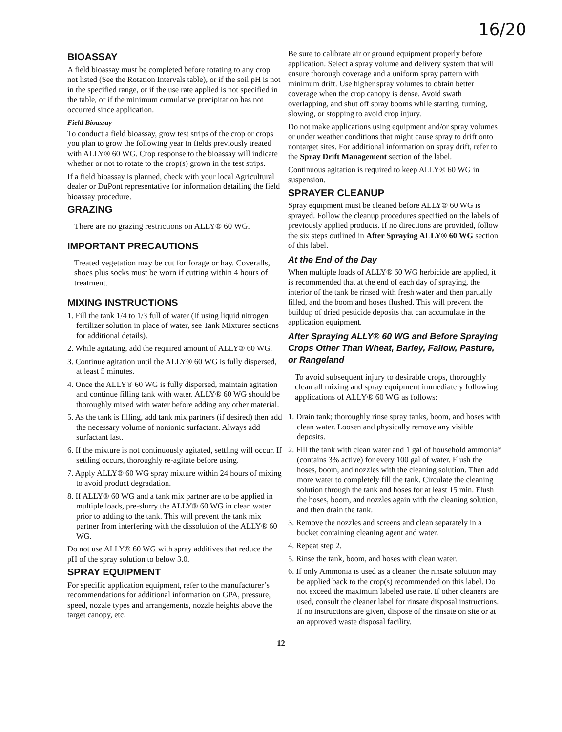16/20
BIOASSAY
A field bioassay must be completed before rotating to any crop not listed (See the Rotation Intervals table), or if the soil pH is not in the specified range, or if the use rate applied is not specified in the table, or if the minimum cumulative precipitation has not occurred since application.
Field Bioassay
To conduct a field bioassay, grow test strips of the crop or crops you plan to grow the following year in fields previously treated with ALLY® 60 WG. Crop response to the bioassay will indicate whether or not to rotate to the crop(s) grown in the test strips.
If a field bioassay is planned, check with your local Agricultural dealer or DuPont representative for information detailing the field bioassay procedure.
GRAZING
There are no grazing restrictions on ALLY® 60 WG.
IMPORTANT PRECAUTIONS
Treated vegetation may be cut for forage or hay. Coveralls, shoes plus socks must be worn if cutting within 4 hours of treatment.
MIXING INSTRUCTIONS
1. Fill the tank 1/4 to 1/3 full of water (If using liquid nitrogen fertilizer solution in place of water, see Tank Mixtures sections for additional details).
2. While agitating, add the required amount of ALLY® 60 WG.
3. Continue agitation until the ALLY® 60 WG is fully dispersed, at least 5 minutes.
4. Once the ALLY® 60 WG is fully dispersed, maintain agitation and continue filling tank with water. ALLY® 60 WG should be thoroughly mixed with water before adding any other material.
5. As the tank is filling, add tank mix partners (if desired) then add the necessary volume of nonionic surfactant. Always add surfactant last.
6. If the mixture is not continuously agitated, settling will occur. If settling occurs, thoroughly re-agitate before using.
7. Apply ALLY® 60 WG spray mixture within 24 hours of mixing to avoid product degradation.
8. If ALLY® 60 WG and a tank mix partner are to be applied in multiple loads, pre-slurry the ALLY® 60 WG in clean water prior to adding to the tank. This will prevent the tank mix partner from interfering with the dissolution of the ALLY® 60 WG.
Do not use ALLY® 60 WG with spray additives that reduce the pH of the spray solution to below 3.0.
SPRAY EQUIPMENT
For specific application equipment, refer to the manufacturer’s recommendations for additional information on GPA, pressure, speed, nozzle types and arrangements, nozzle heights above the target canopy, etc.
Be sure to calibrate air or ground equipment properly before application. Select a spray volume and delivery system that will ensure thorough coverage and a uniform spray pattern with minimum drift. Use higher spray volumes to obtain better coverage when the crop canopy is dense. Avoid swath overlapping, and shut off spray booms while starting, turning, slowing, or stopping to avoid crop injury.
Do not make applications using equipment and/or spray volumes or under weather conditions that might cause spray to drift onto nontarget sites. For additional information on spray drift, refer to the Spray Drift Management section of the label.
Continuous agitation is required to keep ALLY® 60 WG in suspension.
SPRAYER CLEANUP
Spray equipment must be cleaned before ALLY® 60 WG is sprayed. Follow the cleanup procedures specified on the labels of previously applied products. If no directions are provided, follow the six steps outlined in After Spraying ALLY® 60 WG section of this label.
At the End of the Day
When multiple loads of ALLY® 60 WG herbicide are applied, it is recommended that at the end of each day of spraying, the interior of the tank be rinsed with fresh water and then partially filled, and the boom and hoses flushed. This will prevent the buildup of dried pesticide deposits that can accumulate in the application equipment.
After Spraying ALLY® 60 WG and Before Spraying Crops Other Than Wheat, Barley, Fallow, Pasture, or Rangeland
To avoid subsequent injury to desirable crops, thoroughly clean all mixing and spray equipment immediately following applications of ALLY® 60 WG as follows:
1. Drain tank; thoroughly rinse spray tanks, boom, and hoses with clean water. Loosen and physically remove any visible deposits.
2. Fill the tank with clean water and 1 gal of household ammonia* (contains 3% active) for every 100 gal of water. Flush the hoses, boom, and nozzles with the cleaning solution. Then add more water to completely fill the tank. Circulate the cleaning solution through the tank and hoses for at least 15 min. Flush the hoses, boom, and nozzles again with the cleaning solution, and then drain the tank.
3. Remove the nozzles and screens and clean separately in a bucket containing cleaning agent and water.
4. Repeat step 2.
5. Rinse the tank, boom, and hoses with clean water.
6. If only Ammonia is used as a cleaner, the rinsate solution may be applied back to the crop(s) recommended on this label. Do not exceed the maximum labeled use rate. If other cleaners are used, consult the cleaner label for rinsate disposal instructions. If no instructions are given, dispose of the rinsate on site or at an approved waste disposal facility.
12